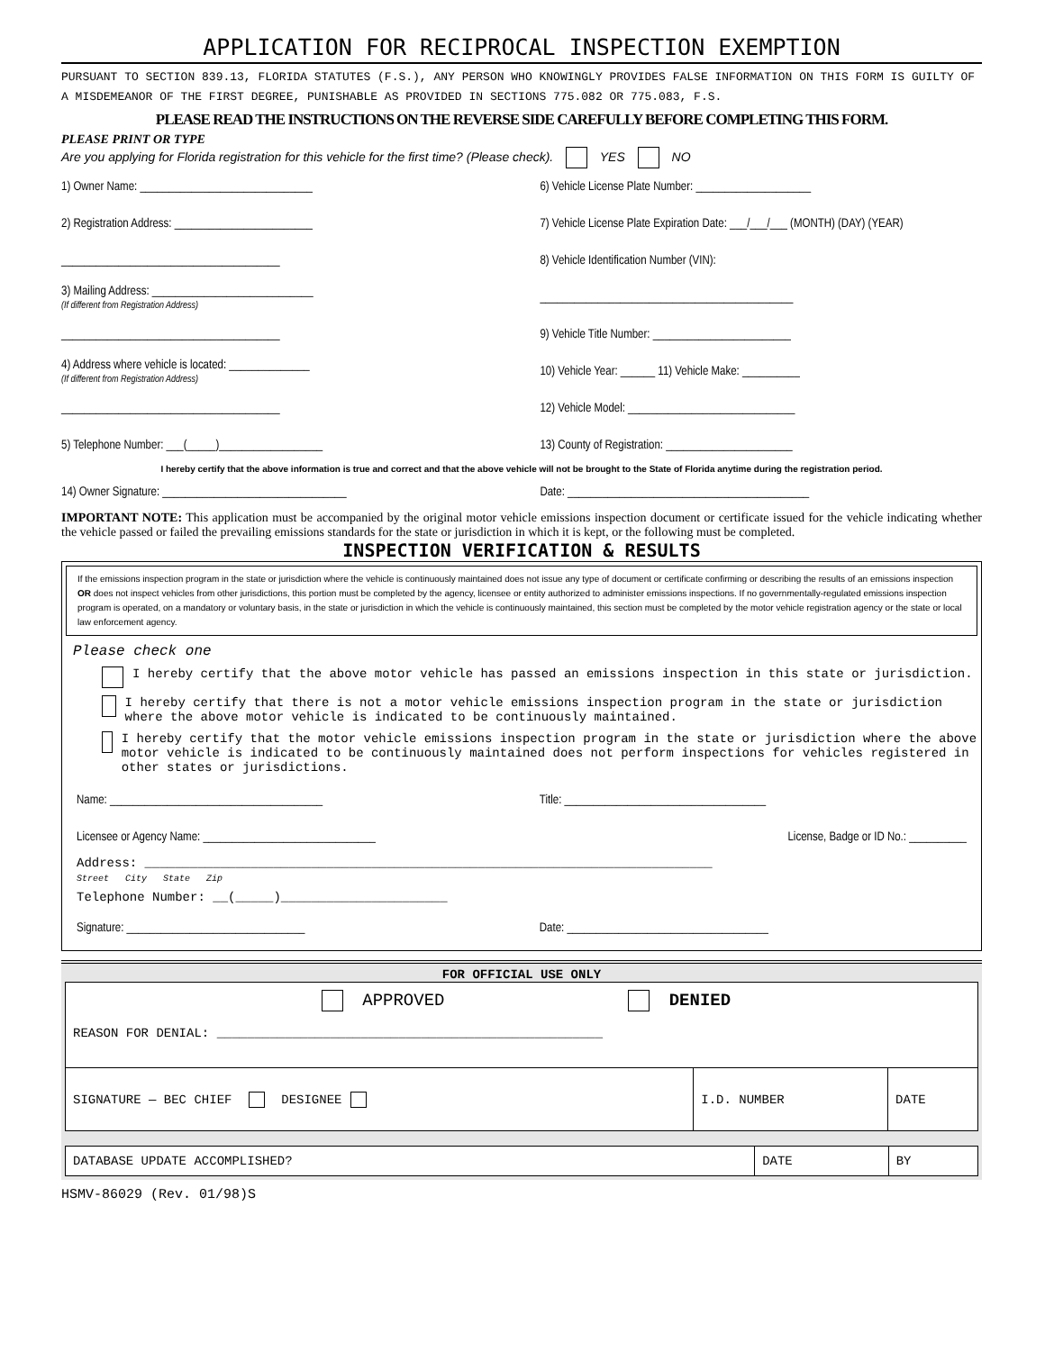APPLICATION FOR RECIPROCAL INSPECTION EXEMPTION
PURSUANT TO SECTION 839.13, FLORIDA STATUTES (F.S.), ANY PERSON WHO KNOWINGLY PROVIDES FALSE INFORMATION ON THIS FORM IS GUILTY OF A MISDEMEANOR OF THE FIRST DEGREE, PUNISHABLE AS PROVIDED IN SECTIONS 775.082 OR 775.083, F.S.
PLEASE READ THE INSTRUCTIONS ON THE REVERSE SIDE CAREFULLY BEFORE COMPLETING THIS FORM.
PLEASE PRINT OR TYPE
Are you applying for Florida registration for this vehicle for the first time? (Please check). YES NO
1) Owner Name: ______________________________
6) Vehicle License Plate Number: ____________________
2) Registration Address: ________________________
7) Vehicle License Plate Expiration Date: ___/___/___ (MONTH) (DAY) (YEAR)
______________________________________
8) Vehicle Identification Number (VIN):
3) Mailing Address: ____________________________
(If different from Registration Address)
____________________________________________
______________________________________
9) Vehicle Title Number: ________________________
4) Address where vehicle is located: ______________
(If different from Registration Address)
10) Vehicle Year: ______ 11) Vehicle Make: __________
______________________________________
12) Vehicle Model: _____________________________
5) Telephone Number: ___(_____)__________________
13) County of Registration: ______________________
I hereby certify that the above information is true and correct and that the above vehicle will not be brought to the State of Florida anytime during the registration period.
14) Owner Signature: ________________________________
Date: __________________________________________
IMPORTANT NOTE: This application must be accompanied by the original motor vehicle emissions inspection document or certificate issued for the vehicle indicating whether the vehicle passed or failed the prevailing emissions standards for the state or jurisdiction in which it is kept, or the following must be completed.
INSPECTION VERIFICATION & RESULTS
If the emissions inspection program in the state or jurisdiction where the vehicle is continuously maintained does not issue any type of document or certificate confirming or describing the results of an emissions inspection OR does not inspect vehicles from other jurisdictions, this portion must be completed by the agency, licensee or entity authorized to administer emissions inspections. If no governmentally-regulated emissions inspection program is operated, on a mandatory or voluntary basis, in the state or jurisdiction in which the vehicle is continuously maintained, this section must be completed by the motor vehicle registration agency or the state or local law enforcement agency.
Please check one
I hereby certify that the above motor vehicle has passed an emissions inspection in this state or jurisdiction.
I hereby certify that there is not a motor vehicle emissions inspection program in the state or jurisdiction where the above motor vehicle is indicated to be continuously maintained.
I hereby certify that the motor vehicle emissions inspection program in the state or jurisdiction where the above motor vehicle is indicated to be continuously maintained does not perform inspections for vehicles registered in other states or jurisdictions.
Name: _____________________________________
Title: ___________________________________
Licensee or Agency Name: ______________________________ License, Badge or ID No.: __________
Address: ___________________________________________________________________________
Street City State Zip
Telephone Number: __(_____)______________________
Signature: _______________________________
Date: ___________________________________
FOR OFFICIAL USE ONLY
| APPROVED DENIED REASON FOR DENIAL: ___________________________________________________ | | |
| SIGNATURE — BEC CHIEF DESIGNEE | I.D. NUMBER | DATE |
| DATABASE UPDATE ACCOMPLISHED? | DATE | BY |
HSMV-86029 (Rev. 01/98)S